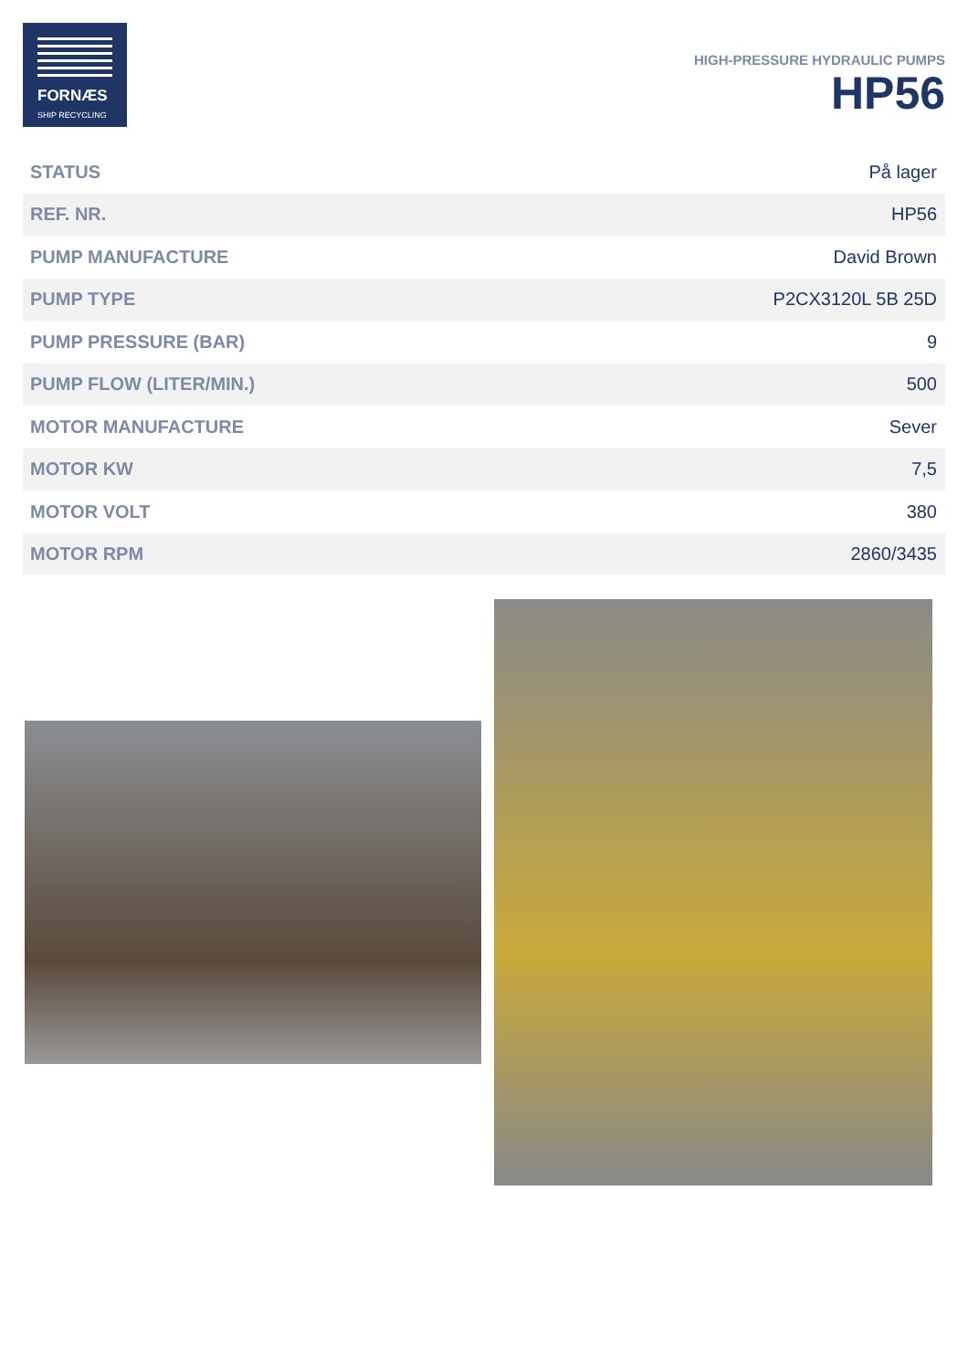FORNÆS
SHIP RECYCLING
HIGH-PRESSURE HYDRAULIC PUMPS
HP56
| STATUS | På lager |
| REF. NR. | HP56 |
| PUMP MANUFACTURE | David Brown |
| PUMP TYPE | P2CX3120L 5B 25D |
| PUMP PRESSURE (BAR) | 9 |
| PUMP FLOW (LITER/MIN.) | 500 |
| MOTOR MANUFACTURE | Sever |
| MOTOR KW | 7,5 |
| MOTOR VOLT | 380 |
| MOTOR RPM | 2860/3435 |